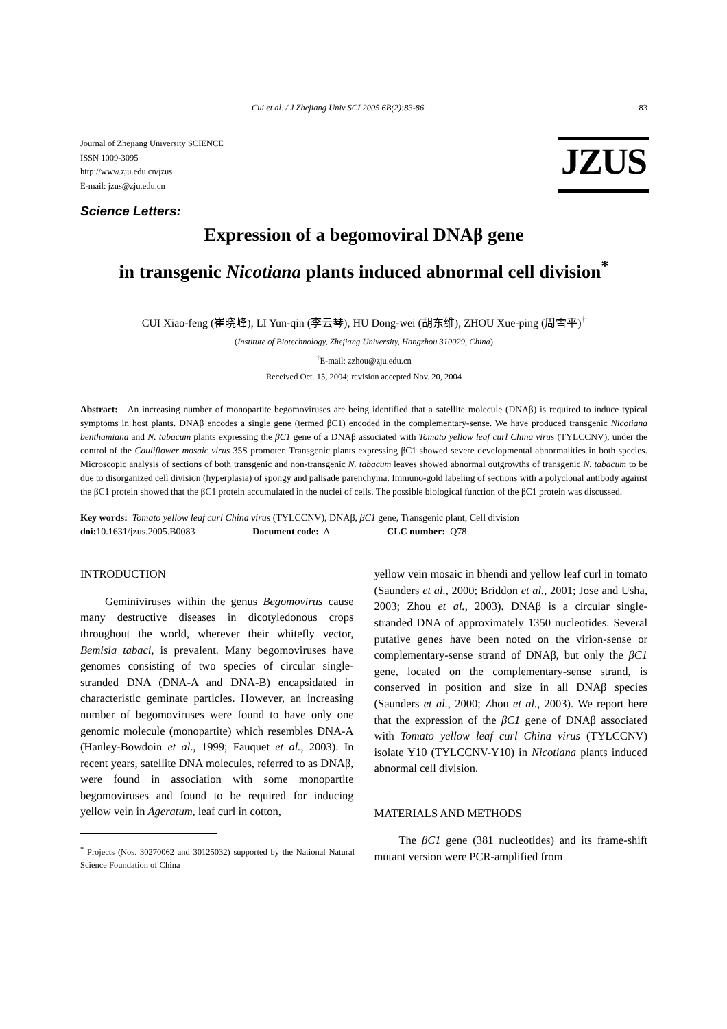Cui et al. / J Zhejiang Univ SCI 2005 6B(2):83-86 83
Journal of Zhejiang University SCIENCE
ISSN 1009-3095
http://www.zju.edu.cn/jzus
E-mail: jzus@zju.edu.cn
JZUS
Science Letters:
Expression of a begomoviral DNAβ gene
in transgenic Nicotiana plants induced abnormal cell division<sup>*</sup>
CUI Xiao-feng (崔晓峰), LI Yun-qin (李云琴), HU Dong-wei (胡东维), ZHOU Xue-ping (周雪平)<sup>†</sup>
(Institute of Biotechnology, Zhejiang University, Hangzhou 310029, China)
<sup>†</sup> E-mail: zzhou@zju.edu.cn
Received Oct. 15, 2004; revision accepted Nov. 20, 2004
Abstract: An increasing number of monopartite begomoviruses are being identified that a satellite molecule (DNAβ) is required to induce typical symptoms in host plants. DNAβ encodes a single gene (termed βC1) encoded in the complementary-sense. We have produced transgenic Nicotiana benthamiana and N. tabacum plants expressing the βC1 gene of a DNAβ associated with Tomato yellow leaf curl China virus (TYLCCNV), under the control of the Cauliflower mosaic virus 35S promoter. Transgenic plants expressing βC1 showed severe developmental abnormalities in both species. Microscopic analysis of sections of both transgenic and non-transgenic N. tabacum leaves showed abnormal outgrowths of transgenic N. tabacum to be due to disorganized cell division (hyperplasia) of spongy and palisade parenchyma. Immuno-gold labeling of sections with a polyclonal antibody against the βC1 protein showed that the βC1 protein accumulated in the nuclei of cells. The possible biological function of the βC1 protein was discussed.
Key words: Tomato yellow leaf curl China virus (TYLCCNV), DNAβ, βC1 gene, Transgenic plant, Cell division
doi: 10.1631/jzus.2005.B0083 Document code: A CLC number: Q78
INTRODUCTION
Geminiviruses within the genus Begomovirus cause many destructive diseases in dicotyledonous crops throughout the world, wherever their whitefly vector, Bemisia tabaci, is prevalent. Many begomoviruses have genomes consisting of two species of circular single-stranded DNA (DNA-A and DNA-B) encapsidated in characteristic geminate particles. However, an increasing number of begomoviruses were found to have only one genomic molecule (monopartite) which resembles DNA-A (Hanley-Bowdoin et al., 1999; Fauquet et al., 2003). In recent years, satellite DNA molecules, referred to as DNAβ, were found in association with some monopartite begomoviruses and found to be required for inducing yellow vein in Ageratum, leaf curl in cotton,
<sup>*</sup> Projects (Nos. 30270062 and 30125032) supported by the National Natural Science Foundation of China
yellow vein mosaic in bhendi and yellow leaf curl in tomato (Saunders et al., 2000; Briddon et al., 2001; Jose and Usha, 2003; Zhou et al., 2003). DNAβ is a circular single-stranded DNA of approximately 1350 nucleotides. Several putative genes have been noted on the virion-sense or complementary-sense strand of DNAβ, but only the βC1 gene, located on the complementary-sense strand, is conserved in position and size in all DNAβ species (Saunders et al., 2000; Zhou et al., 2003). We report here that the expression of the βC1 gene of DNAβ associated with Tomato yellow leaf curl China virus (TYLCCNV) isolate Y10 (TYLCCNV-Y10) in Nicotiana plants induced abnormal cell division.
MATERIALS AND METHODS
The βC1 gene (381 nucleotides) and its frame-shift mutant version were PCR-amplified from